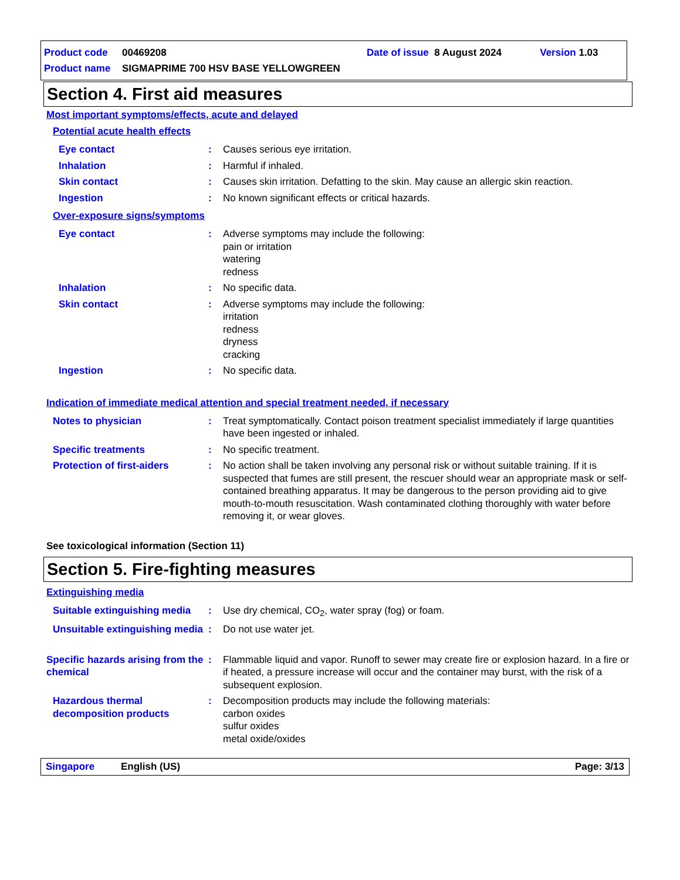Product code 00469208 Date of issue 8 August 2024 Version 1.03
Product name SIGMAPRIME 700 HSV BASE YELLOWGREEN
Section 4. First aid measures
Most important symptoms/effects, acute and delayed
Potential acute health effects
Eye contact : Causes serious eye irritation.
Inhalation : Harmful if inhaled.
Skin contact : Causes skin irritation. Defatting to the skin. May cause an allergic skin reaction.
Ingestion : No known significant effects or critical hazards.
Over-exposure signs/symptoms
Eye contact : Adverse symptoms may include the following:
pain or irritation
watering
redness
Inhalation : No specific data.
Skin contact : Adverse symptoms may include the following:
irritation
redness
dryness
cracking
Ingestion : No specific data.
Indication of immediate medical attention and special treatment needed, if necessary
Notes to physician : Treat symptomatically. Contact poison treatment specialist immediately if large quantities have been ingested or inhaled.
Specific treatments : No specific treatment.
Protection of first-aiders
: No action shall be taken involving any personal risk or without suitable training. If it is suspected that fumes are still present, the rescuer should wear an appropriate mask or self-contained breathing apparatus. It may be dangerous to the person providing aid to give mouth-to-mouth resuscitation. Wash contaminated clothing thoroughly with water before removing it, or wear gloves.
See toxicological information (Section 11)
Section 5. Fire-fighting measures
Extinguishing media
Suitable extinguishing media
: Use dry chemical, CO<sub>2</sub>, water spray (fog) or foam.
Unsuitable extinguishing media
: Do not use water jet.
Specific hazards arising from the chemical
: Flammable liquid and vapor. Runoff to sewer may create fire or explosion hazard. In a fire or if heated, a pressure increase will occur and the container may burst, with the risk of a subsequent explosion.
Hazardous thermal decomposition products
: Decomposition products may include the following materials:
carbon oxides
sulfur oxides
metal oxide/oxides
Singapore English (US) Page: 3/13